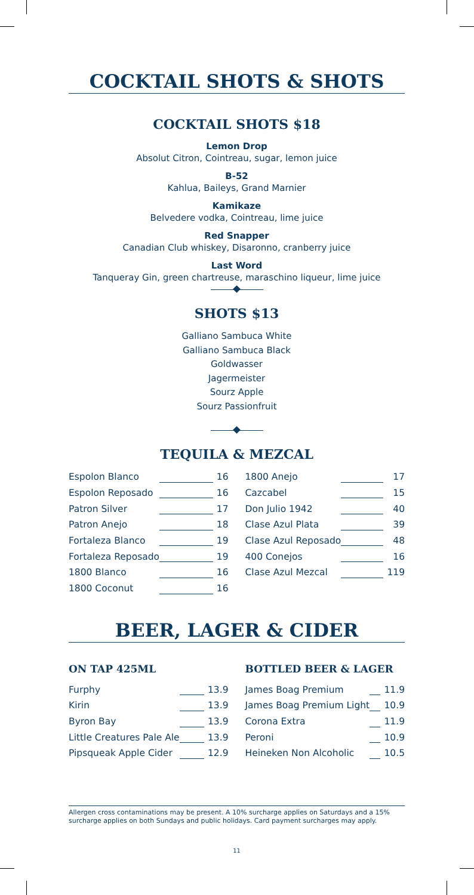COCKTAIL SHOTS & SHOTS
COCKTAIL SHOTS $18
Lemon Drop
Absolut Citron, Cointreau, sugar, lemon juice
B-52
Kahlua, Baileys, Grand Marnier
Kamikaze
Belvedere vodka, Cointreau, lime juice
Red Snapper
Canadian Club whiskey, Disaronno, cranberry juice
Last Word
Tanqueray Gin, green chartreuse, maraschino liqueur, lime juice
SHOTS $13
Galliano Sambuca White
Galliano Sambuca Black
Goldwasser
Jagermeister
Sourz Apple
Sourz Passionfruit
TEQUILA & MEZCAL
| Espolon Blanco | | 16 |
| Espolon Reposado | | 16 |
| Patron Silver | | 17 |
| Patron Anejo | | 18 |
| Fortaleza Blanco | | 19 |
| Fortaleza Reposado | | 19 |
| 1800 Blanco | | 16 |
| 1800 Coconut | | 16 |
| 1800 Anejo | | 17 |
| Cazcabel | | 15 |
| Don Julio 1942 | | 40 |
| Clase Azul Plata | | 39 |
| Clase Azul Reposado | | 48 |
| 400 Conejos | | 16 |
| Clase Azul Mezcal | | 119 |
BEER, LAGER & CIDER
ON TAP 425ML
| Furphy | | 13.9 |
| Kirin | | 13.9 |
| Byron Bay | | 13.9 |
| Little Creatures Pale Ale | | 13.9 |
| Pipsqueak Apple Cider | | 12.9 |
BOTTLED BEER & LAGER
| James Boag Premium | | 11.9 |
| James Boag Premium Light | | 10.9 |
| Corona Extra | | 11.9 |
| Peroni | | 10.9 |
| Heineken Non Alcoholic | | 10.5 |
Allergen cross contaminations may be present. A 10% surcharge applies on Saturdays and a 15% surcharge applies on both Sundays and public holidays. Card payment surcharges may apply.
11